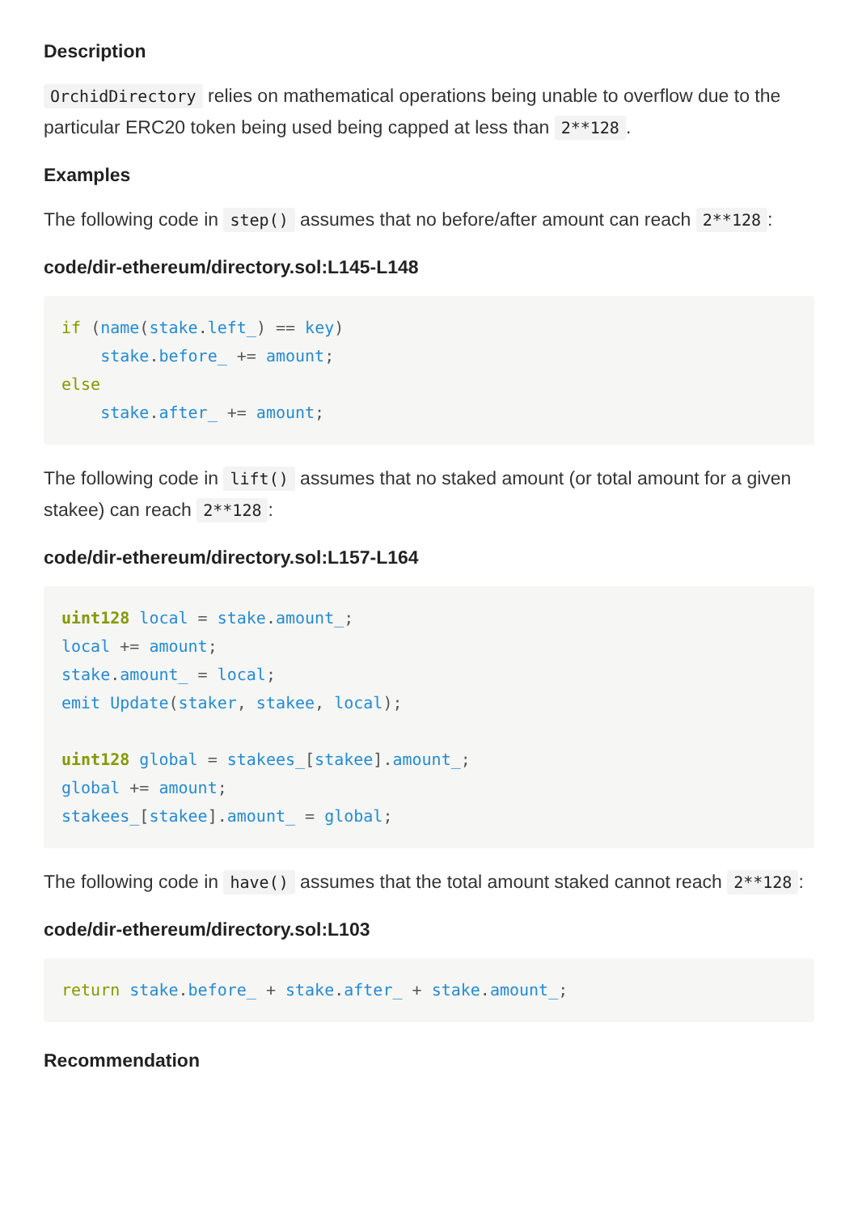Description
OrchidDirectory relies on mathematical operations being unable to overflow due to the particular ERC20 token being used being capped at less than 2**128.
Examples
The following code in step() assumes that no before/after amount can reach 2**128:
code/dir-ethereum/directory.sol:L145-L148
if (name(stake.left_) == key)
    stake.before_ += amount;
else
    stake.after_ += amount;
The following code in lift() assumes that no staked amount (or total amount for a given stakee) can reach 2**128:
code/dir-ethereum/directory.sol:L157-L164
uint128 local = stake.amount_;
local += amount;
stake.amount_ = local;
emit Update(staker, stakee, local);

uint128 global = stakees_[stakee].amount_;
global += amount;
stakees_[stakee].amount_ = global;
The following code in have() assumes that the total amount staked cannot reach 2**128:
code/dir-ethereum/directory.sol:L103
return stake.before_ + stake.after_ + stake.amount_;
Recommendation